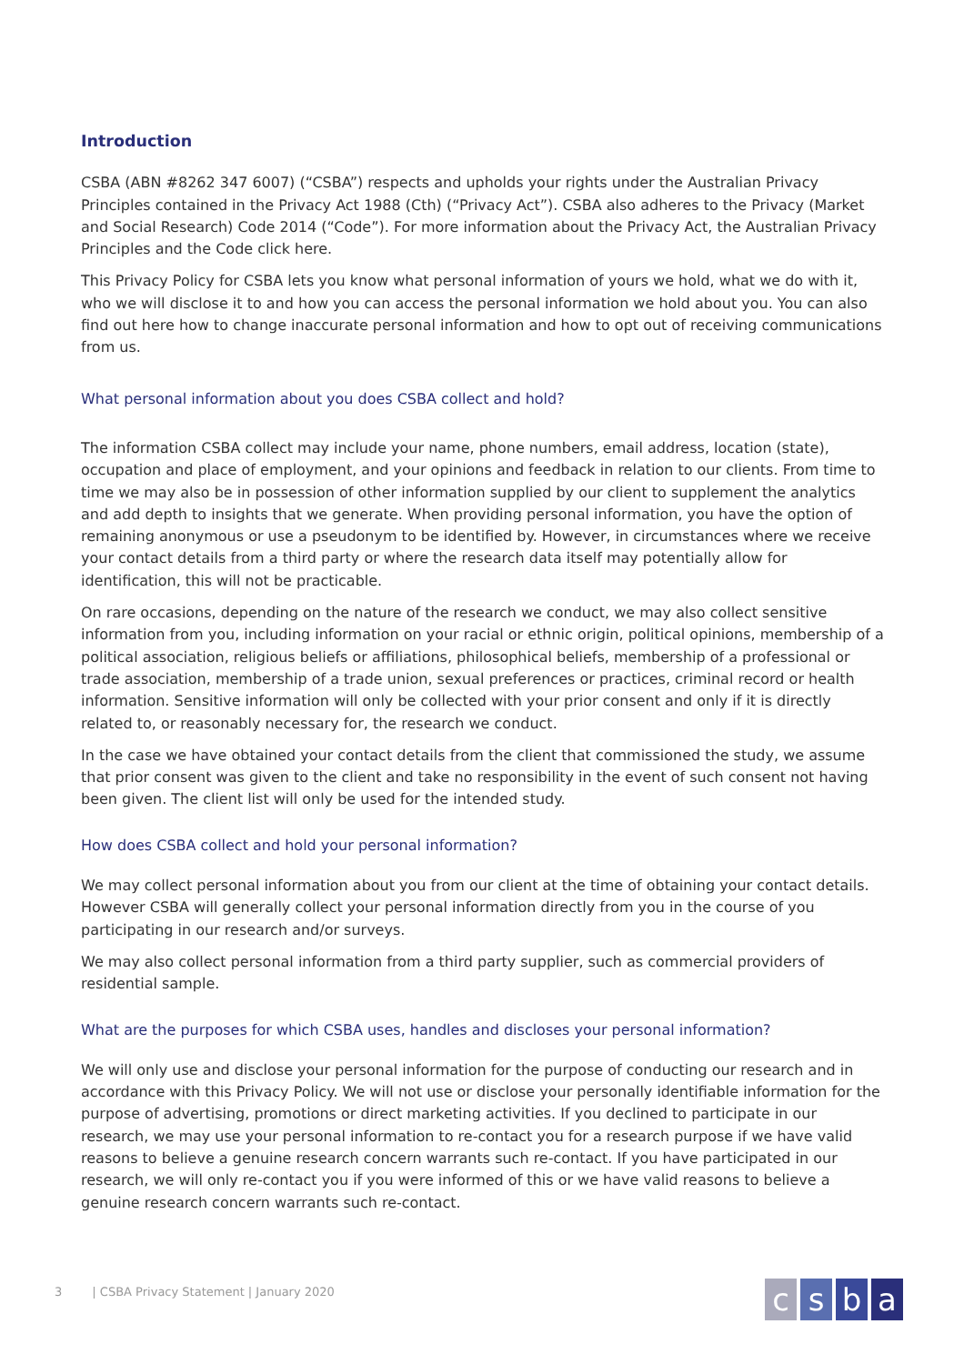Introduction
CSBA (ABN #8262 347 6007) (“CSBA”) respects and upholds your rights under the Australian Privacy Principles contained in the Privacy Act 1988 (Cth) (“Privacy Act”). CSBA also adheres to the Privacy (Market and Social Research) Code 2014 (“Code”). For more information about the Privacy Act, the Australian Privacy Principles and the Code click here.
This Privacy Policy for CSBA lets you know what personal information of yours we hold, what we do with it, who we will disclose it to and how you can access the personal information we hold about you. You can also find out here how to change inaccurate personal information and how to opt out of receiving communications from us.
What personal information about you does CSBA collect and hold?
The information CSBA collect may include your name, phone numbers, email address, location (state), occupation and place of employment, and your opinions and feedback in relation to our clients. From time to time we may also be in possession of other information supplied by our client to supplement the analytics and add depth to insights that we generate. When providing personal information, you have the option of remaining anonymous or use a pseudonym to be identified by. However, in circumstances where we receive your contact details from a third party or where the research data itself may potentially allow for identification, this will not be practicable.
On rare occasions, depending on the nature of the research we conduct, we may also collect sensitive information from you, including information on your racial or ethnic origin, political opinions, membership of a political association, religious beliefs or affiliations, philosophical beliefs, membership of a professional or trade association, membership of a trade union, sexual preferences or practices, criminal record or health information. Sensitive information will only be collected with your prior consent and only if it is directly related to, or reasonably necessary for, the research we conduct.
In the case we have obtained your contact details from the client that commissioned the study, we assume that prior consent was given to the client and take no responsibility in the event of such consent not having been given. The client list will only be used for the intended study.
How does CSBA collect and hold your personal information?
We may collect personal information about you from our client at the time of obtaining your contact details. However CSBA will generally collect your personal information directly from you in the course of you participating in our research and/or surveys.
We may also collect personal information from a third party supplier, such as commercial providers of residential sample.
What are the purposes for which CSBA uses, handles and discloses your personal information?
We will only use and disclose your personal information for the purpose of conducting our research and in accordance with this Privacy Policy. We will not use or disclose your personally identifiable information for the purpose of advertising, promotions or direct marketing activities. If you declined to participate in our research, we may use your personal information to re-contact you for a research purpose if we have valid reasons to believe a genuine research concern warrants such re-contact. If you have participated in our research, we will only re-contact you if you were informed of this or we have valid reasons to believe a genuine research concern warrants such re-contact.
3 | CSBA Privacy Statement | January 2020
csba